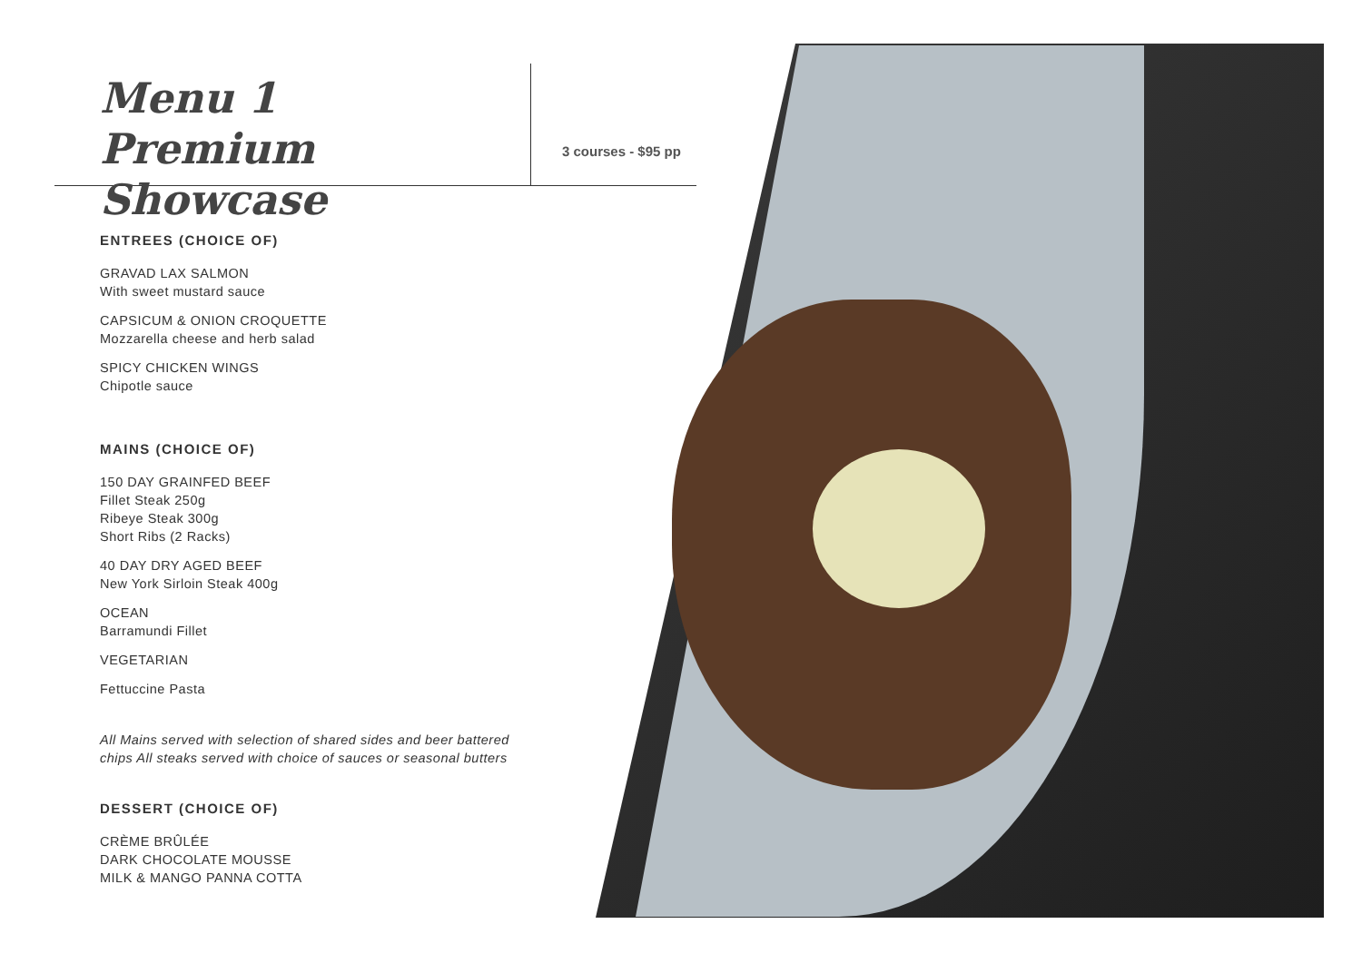Menu 1
Premium Showcase
3 courses - $95 pp
ENTREES (CHOICE OF)
GRAVAD LAX SALMON
With sweet mustard sauce
CAPSICUM & ONION CROQUETTE
Mozzarella cheese and herb salad
SPICY CHICKEN WINGS
Chipotle sauce
MAINS (CHOICE OF)
150 DAY GRAINFED BEEF
Fillet Steak 250g
Ribeye Steak 300g
Short Ribs (2 Racks)
40 DAY DRY AGED BEEF
New York Sirloin Steak 400g
OCEAN
Barramundi Fillet
VEGETARIAN
Fettuccine Pasta
All Mains served with selection of shared sides and beer battered
chips All steaks served with choice of sauces or seasonal butters
DESSERT (CHOICE OF)
CRÈME BRÛLÉE
DARK CHOCOLATE MOUSSE
MILK & MANGO PANNA COTTA